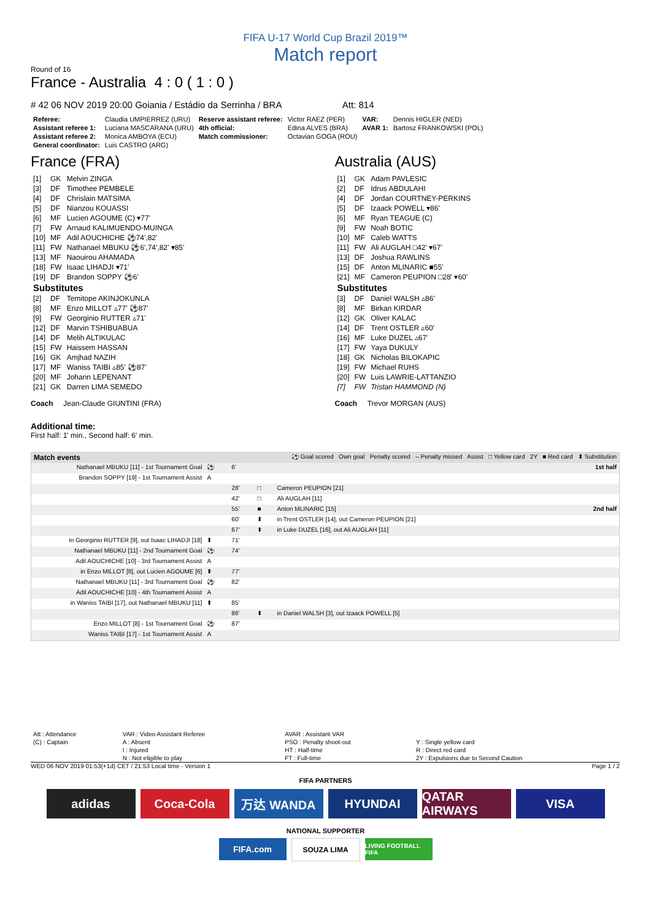FIFA U-17 World Cup Brazil 2019™
Match report
Round of 16
France - Australia 4 : 0 ( 1 : 0 )
# 42 06 NOV 2019 20:00 Goiania / Estádio da Serrinha / BRA Att: 814
| Referee: | Claudia UMPIERREZ (URU) | Reserve assistant referee: | Victor RAEZ (PER) | VAR: | Dennis HIGLER (NED) |
| Assistant referee 1: | Luciana MASCARANA (URU) | 4th official: | Edina ALVES (BRA) | AVAR 1: | Bartosz FRANKOWSKI (POL) |
| Assistant referee 2: | Monica AMBOYA (ECU) | Match commissioner: | Octavian GOGA (ROU) | | |
| General coordinator: | Luis CASTRO (ARG) | | | | |
France (FRA)
| [1] | GK | Melvin ZINGA |
| [3] | DF | Timothee PEMBELE |
| [4] | DF | Chrislain MATSIMA |
| [5] | DF | Nianzou KOUASSI |
| [6] | MF | Lucien AGOUME (C) ▾77' |
| [7] | FW | Arnaud KALIMUENDO-MUINGA |
| [10] | MF | Adil AOUCHICHE ⚽74',82' |
| [11] | FW | Nathanael MBUKU ⚽6',74',82' ▾85' |
| [13] | MF | Naouirou AHAMADA |
| [18] | FW | Isaac LIHADJI ▾71' |
| [19] | DF | Brandon SOPPY ⚽6' |
| Substitutes | | |
| [2] | DF | Temitope AKINJOKUNLA |
| [8] | MF | Enzo MILLOT ▵77' ⚽87' |
| [9] | FW | Georginio RUTTER ▵71' |
| [12] | DF | Marvin TSHIBUABUA |
| [14] | DF | Melih ALTIKULAC |
| [15] | FW | Haissem HASSAN |
| [16] | GK | Amjhad NAZIH |
| [17] | MF | Waniss TAIBI ▵85' ⚽87' |
| [20] | MF | Johann LEPENANT |
| [21] | GK | Darren LIMA SEMEDO |
Coach Jean-Claude GIUNTINI (FRA)
Australia (AUS)
| [1] | GK | Adam PAVLESIC |
| [2] | DF | Idrus ABDULAHI |
| [4] | DF | Jordan COURTNEY-PERKINS |
| [5] | DF | Izaack POWELL ▾86' |
| [6] | MF | Ryan TEAGUE (C) |
| [9] | FW | Noah BOTIC |
| [10] | MF | Caleb WATTS |
| [11] | FW | Ali AUGLAH □42' ▾67' |
| [13] | DF | Joshua RAWLINS |
| [15] | DF | Anton MLINARIC ■55' |
| [21] | MF | Cameron PEUPION □28' ▾60' |
| Substitutes | | |
| [3] | DF | Daniel WALSH ▵86' |
| [8] | MF | Birkan KIRDAR |
| [12] | GK | Oliver KALAC |
| [14] | DF | Trent OSTLER ▵60' |
| [16] | MF | Luke DUZEL ▵67' |
| [17] | FW | Yaya DUKULY |
| [18] | GK | Nicholas BILOKAPIC |
| [19] | FW | Michael RUHS |
| [20] | FW | Luis LAWRIE-LATTANZIO |
| [7] | FW | Tristan HAMMOND (N) |
Coach Trevor MORGAN (AUS)
Additional time:
First half: 1' min., Second half: 6' min.
| Match events | ⚽ Goal scored Own goal Penalty scored – Penalty missed Assist □ Yellow card 2Y ■ Red card ⬍ Substitution | | | | |
| Nathanael MBUKU [11] - 1st Tournament Goal | ⚽ | 6' | | | 1st half |
| Brandon SOPPY [19] - 1st Tournament Assist | A | | | | |
| | | 28' | □ | Cameron PEUPION [21] | |
| | | 42' | □ | Ali AUGLAH [11] | |
| | | 55' | ■ | Anton MLINARIC [15] | 2nd half |
| | | 60' | ⬍ | in Trent OSTLER [14], out Cameron PEUPION [21] | |
| | | 67' | ⬍ | in Luke DUZEL [16], out Ali AUGLAH [11] | |
| in Georginio RUTTER [9], out Isaac LIHADJI [18] | ⬍ | 71' | | | |
| Nathanael MBUKU [11] - 2nd Tournament Goal | ⚽ | 74' | | | |
| Adil AOUCHICHE [10] - 3rd Tournament Assist | A | | | | |
| in Enzo MILLOT [8], out Lucien AGOUME [6] | ⬍ | 77' | | | |
| Nathanael MBUKU [11] - 3rd Tournament Goal | ⚽ | 82' | | | |
| Adil AOUCHICHE [10] - 4th Tournament Assist | A | | | | |
| in Waniss TAIBI [17], out Nathanael MBUKU [11] | ⬍ | 85' | | | |
| | | 86' | ⬍ | in Daniel WALSH [3], out Izaack POWELL [5] | |
| Enzo MILLOT [8] - 1st Tournament Goal | ⚽ | 87' | | | |
| Waniss TAIBI [17] - 1st Tournament Assist | A | | | | |
| Att : Attendance | VAR : Video Assistant Referee | AVAR : Assistant VAR | |
| (C) : Captain | A : Absent | PSO : Penalty shoot-out | Y : Single yellow card |
| | I : Injured | HT : Half-time | R : Direct red card |
| | N : Not eligible to play | FT : Full-time | 2Y : Expulsions due to Second Caution |
WED 06 NOV 2019 01:53(+1d) CET / 21:53 Local time - Version 1 Page 1 / 2
FIFA PARTNERS
adidas Coca-Cola 万达 WANDA HYUNDAI QATAR AIRWAYS
VISA
NATIONAL SUPPORTER
FIFA.com
SOUZA LIMA
LIVING FOOTBALL FIFA